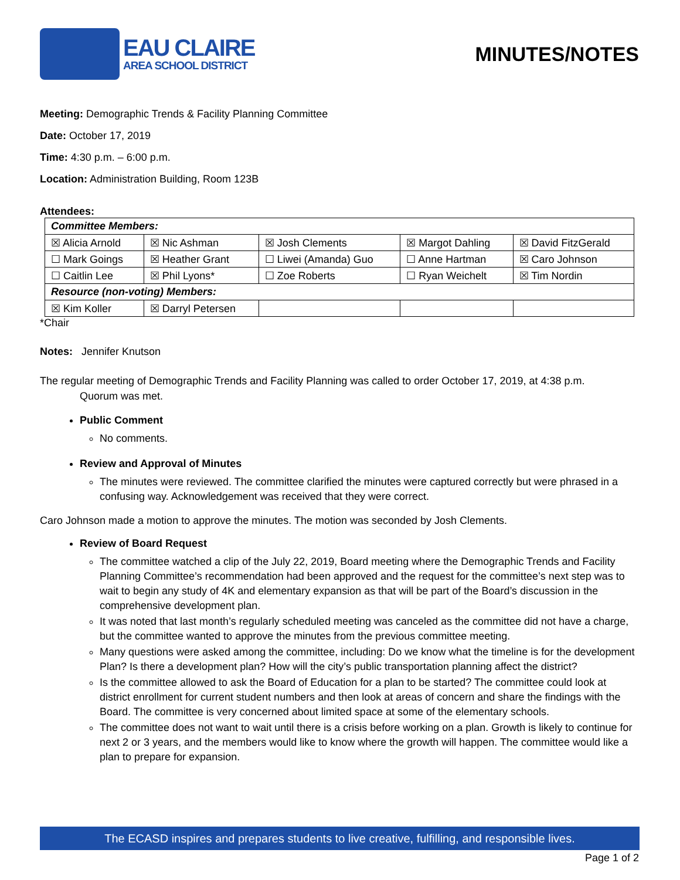EAU CLAIRE
AREA SCHOOL DISTRICT
MINUTES/NOTES
Meeting: Demographic Trends & Facility Planning Committee
Date: October 17, 2019
Time: 4:30 p.m. – 6:00 p.m.
Location: Administration Building, Room 123B
Attendees:
| Committee Members: | | | | |
| ☒ Alicia Arnold | ☒ Nic Ashman | ☒ Josh Clements | ☒ Margot Dahling | ☒ David FitzGerald |
| ☐ Mark Goings | ☒ Heather Grant | ☐ Liwei (Amanda) Guo | ☐ Anne Hartman | ☒ Caro Johnson |
| ☐ Caitlin Lee | ☒ Phil Lyons* | ☐ Zoe Roberts | ☐ Ryan Weichelt | ☒ Tim Nordin |
| Resource (non-voting) Members: | | | | |
| ☒ Kim Koller | ☒ Darryl Petersen | | | |
*Chair
Notes: Jennifer Knutson
The regular meeting of Demographic Trends and Facility Planning was called to order October 17, 2019, at 4:38 p.m.
Quorum was met.
Public Comment
No comments.
Review and Approval of Minutes
The minutes were reviewed. The committee clarified the minutes were captured correctly but were phrased in a confusing way. Acknowledgement was received that they were correct.
Caro Johnson made a motion to approve the minutes. The motion was seconded by Josh Clements.
Review of Board Request
The committee watched a clip of the July 22, 2019, Board meeting where the Demographic Trends and Facility Planning Committee’s recommendation had been approved and the request for the committee’s next step was to wait to begin any study of 4K and elementary expansion as that will be part of the Board’s discussion in the comprehensive development plan.
It was noted that last month’s regularly scheduled meeting was canceled as the committee did not have a charge, but the committee wanted to approve the minutes from the previous committee meeting.
Many questions were asked among the committee, including: Do we know what the timeline is for the development Plan? Is there a development plan? How will the city’s public transportation planning affect the district?
Is the committee allowed to ask the Board of Education for a plan to be started? The committee could look at district enrollment for current student numbers and then look at areas of concern and share the findings with the Board. The committee is very concerned about limited space at some of the elementary schools.
The committee does not want to wait until there is a crisis before working on a plan. Growth is likely to continue for next 2 or 3 years, and the members would like to know where the growth will happen. The committee would like a plan to prepare for expansion.
The ECASD inspires and prepares students to live creative, fulfilling, and responsible lives.
Page 1 of 2